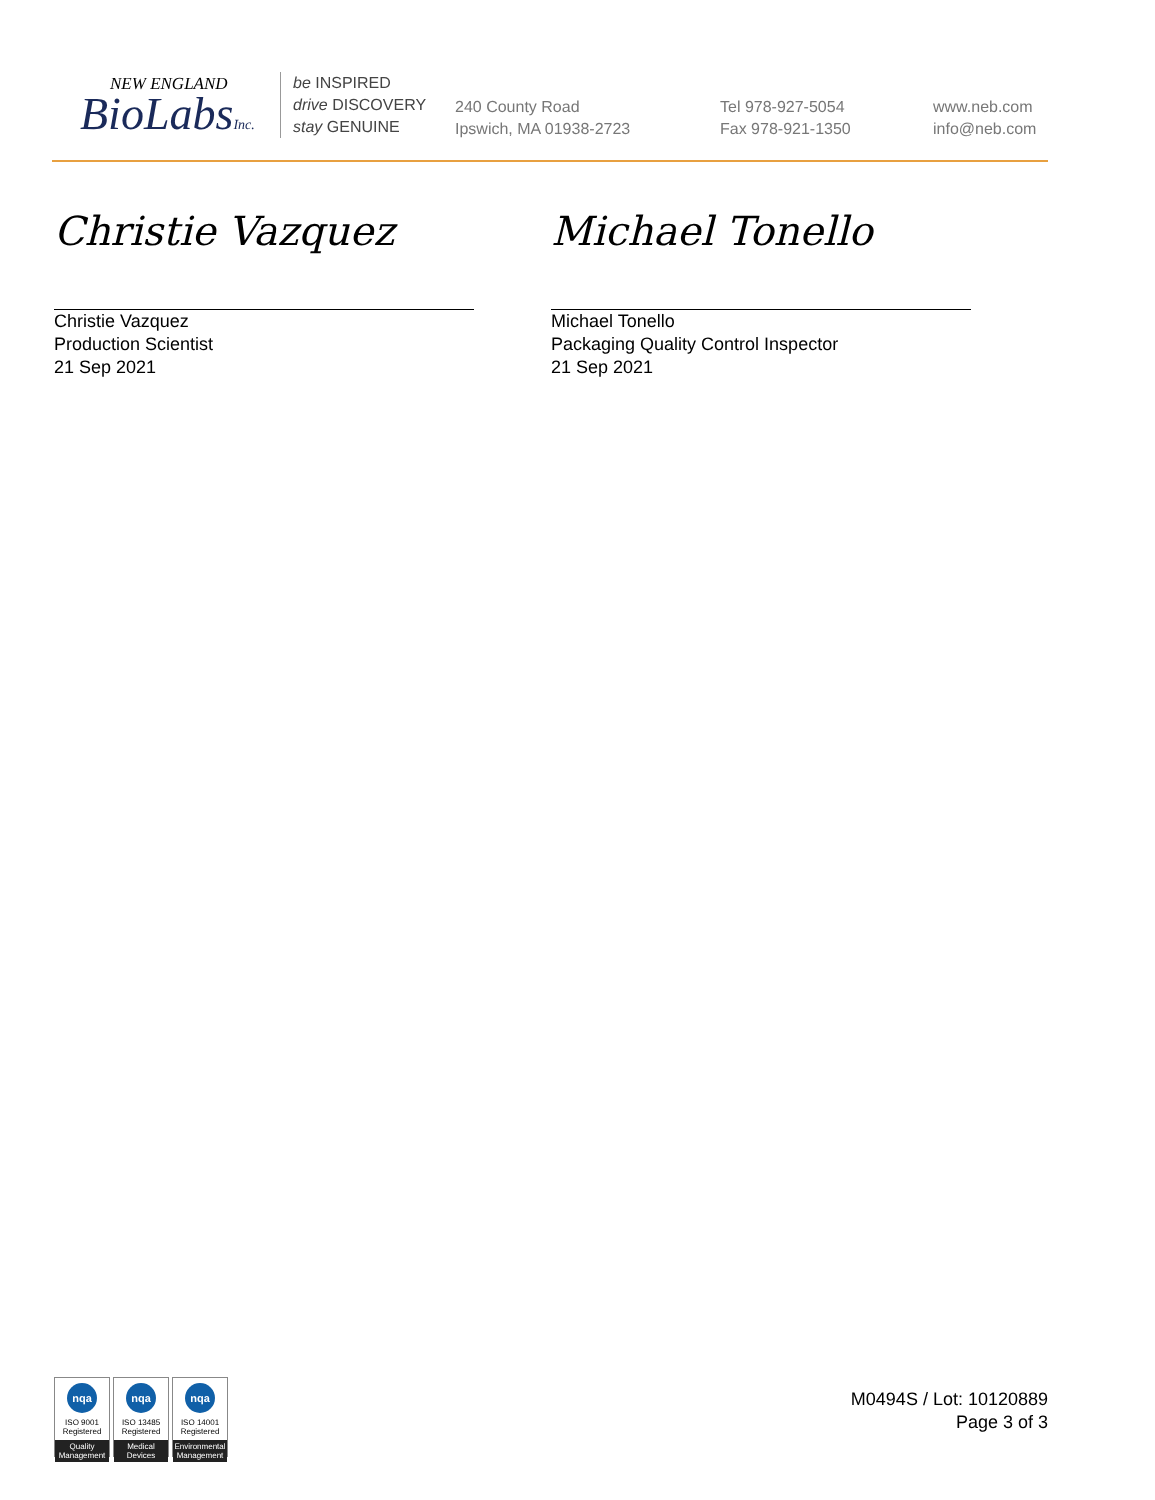NEW ENGLAND
BioLabsInc.
be INSPIRED
drive DISCOVERY
stay GENUINE
240 County Road
Ipswich, MA 01938-2723
Tel 978-927-5054
Fax 978-921-1350
www.neb.com
info@neb.com
Christie Vazquez
Christie Vazquez
Production Scientist
21 Sep 2021
Michael Tonello
Michael Tonello
Packaging Quality Control Inspector
21 Sep 2021
nqa
ISO 9001
Registered
Quality Management
nqa
ISO 13485
Registered
Medical Devices
nqa
ISO 14001
Registered
Environmental Management
M0494S / Lot: 10120889
Page 3 of 3